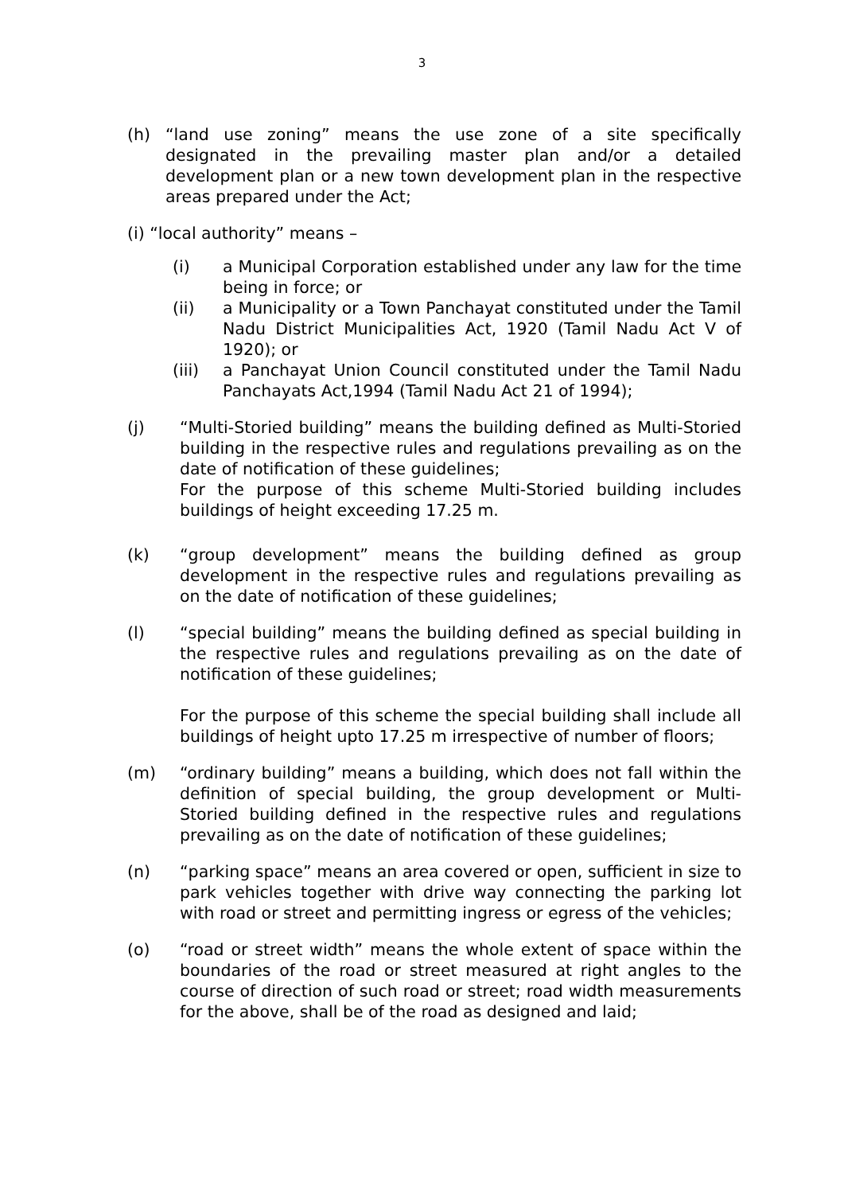3
(h) “land use zoning” means the use zone of a site specifically designated in the prevailing master plan and/or a detailed development plan or a new town development plan in the respective areas prepared under the Act;
(i) “local authority” means –
(i) a Municipal Corporation established under any law for the time being in force; or
(ii) a Municipality or a Town Panchayat constituted under the Tamil Nadu District Municipalities Act, 1920 (Tamil Nadu Act V of 1920); or
(iii) a Panchayat Union Council constituted under the Tamil Nadu Panchayats Act,1994 (Tamil Nadu Act 21 of 1994);
(j) “Multi-Storied building” means the building defined as Multi-Storied building in the respective rules and regulations prevailing as on the date of notification of these guidelines;
For the purpose of this scheme Multi-Storied building includes buildings of height exceeding 17.25 m.
(k) “group development” means the building defined as group development in the respective rules and regulations prevailing as on the date of notification of these guidelines;
(l) “special building” means the building defined as special building in the respective rules and regulations prevailing as on the date of notification of these guidelines;
For the purpose of this scheme the special building shall include all buildings of height upto 17.25 m irrespective of number of floors;
(m) “ordinary building” means a building, which does not fall within the definition of special building, the group development or Multi-Storied building defined in the respective rules and regulations prevailing as on the date of notification of these guidelines;
(n) “parking space” means an area covered or open, sufficient in size to park vehicles together with drive way connecting the parking lot with road or street and permitting ingress or egress of the vehicles;
(o) “road or street width” means the whole extent of space within the boundaries of the road or street measured at right angles to the course of direction of such road or street; road width measurements for the above, shall be of the road as designed and laid;